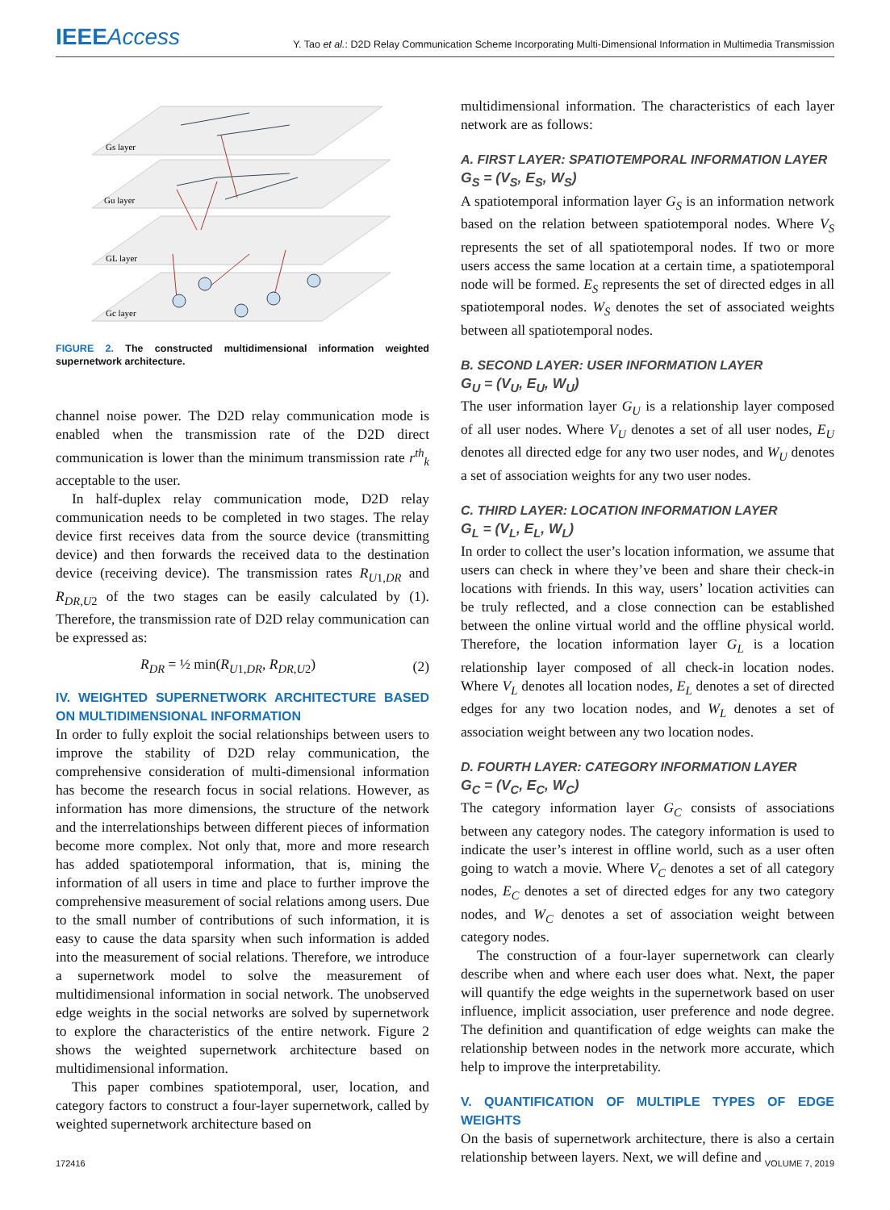IEEEAccess
Y. Tao et al.: D2D Relay Communication Scheme Incorporating Multi-Dimensional Information in Multimedia Transmission
Gs layer
Gu layer
GL layer
Gc layer
FIGURE 2. The constructed multidimensional information weighted supernetwork architecture.
channel noise power. The D2D relay communication mode is enabled when the transmission rate of the D2D direct communication is lower than the minimum transmission rate r<sup>th</sup><sub>k</sub> acceptable to the user.
In half-duplex relay communication mode, D2D relay communication needs to be completed in two stages. The relay device first receives data from the source device (transmitting device) and then forwards the received data to the destination device (receiving device). The transmission rates R<sub>U1,DR</sub> and R<sub>DR,U2</sub> of the two stages can be easily calculated by (1). Therefore, the transmission rate of D2D relay communication can be expressed as:
R<sub>DR</sub> = ½ min(R<sub>U1,DR</sub>, R<sub>DR,U2</sub>) (2)
IV. WEIGHTED SUPERNETWORK ARCHITECTURE BASED ON MULTIDIMENSIONAL INFORMATION
In order to fully exploit the social relationships between users to improve the stability of D2D relay communication, the comprehensive consideration of multi-dimensional information has become the research focus in social relations. However, as information has more dimensions, the structure of the network and the interrelationships between different pieces of information become more complex. Not only that, more and more research has added spatiotemporal information, that is, mining the information of all users in time and place to further improve the comprehensive measurement of social relations among users. Due to the small number of contributions of such information, it is easy to cause the data sparsity when such information is added into the measurement of social relations. Therefore, we introduce a supernetwork model to solve the measurement of multidimensional information in social network. The unobserved edge weights in the social networks are solved by supernetwork to explore the characteristics of the entire network. Figure 2 shows the weighted supernetwork architecture based on multidimensional information.
This paper combines spatiotemporal, user, location, and category factors to construct a four-layer supernetwork, called by weighted supernetwork architecture based on
multidimensional information. The characteristics of each layer network are as follows:
A. FIRST LAYER: SPATIOTEMPORAL INFORMATION LAYER
G<sub>S</sub> = (V<sub>S</sub>, E<sub>S</sub>, W<sub>S</sub>)
A spatiotemporal information layer G<sub>S</sub> is an information network based on the relation between spatiotemporal nodes. Where V<sub>S</sub> represents the set of all spatiotemporal nodes. If two or more users access the same location at a certain time, a spatiotemporal node will be formed. E<sub>S</sub> represents the set of directed edges in all spatiotemporal nodes. W<sub>S</sub> denotes the set of associated weights between all spatiotemporal nodes.
B. SECOND LAYER: USER INFORMATION LAYER
G<sub>U</sub> = (V<sub>U</sub>, E<sub>U</sub>, W<sub>U</sub>)
The user information layer G<sub>U</sub> is a relationship layer composed of all user nodes. Where V<sub>U</sub> denotes a set of all user nodes, E<sub>U</sub> denotes all directed edge for any two user nodes, and W<sub>U</sub> denotes a set of association weights for any two user nodes.
C. THIRD LAYER: LOCATION INFORMATION LAYER
G<sub>L</sub> = (V<sub>L</sub>, E<sub>L</sub>, W<sub>L</sub>)
In order to collect the user’s location information, we assume that users can check in where they’ve been and share their check-in locations with friends. In this way, users’ location activities can be truly reflected, and a close connection can be established between the online virtual world and the offline physical world. Therefore, the location information layer G<sub>L</sub> is a location relationship layer composed of all check-in location nodes. Where V<sub>L</sub> denotes all location nodes, E<sub>L</sub> denotes a set of directed edges for any two location nodes, and W<sub>L</sub> denotes a set of association weight between any two location nodes.
D. FOURTH LAYER: CATEGORY INFORMATION LAYER
G<sub>C</sub> = (V<sub>C</sub>, E<sub>C</sub>, W<sub>C</sub>)
The category information layer G<sub>C</sub> consists of associations between any category nodes. The category information is used to indicate the user’s interest in offline world, such as a user often going to watch a movie. Where V<sub>C</sub> denotes a set of all category nodes, E<sub>C</sub> denotes a set of directed edges for any two category nodes, and W<sub>C</sub> denotes a set of association weight between category nodes.
The construction of a four-layer supernetwork can clearly describe when and where each user does what. Next, the paper will quantify the edge weights in the supernetwork based on user influence, implicit association, user preference and node degree. The definition and quantification of edge weights can make the relationship between nodes in the network more accurate, which help to improve the interpretability.
V. QUANTIFICATION OF MULTIPLE TYPES OF EDGE WEIGHTS
On the basis of supernetwork architecture, there is also a certain relationship between layers. Next, we will define and
172416 VOLUME 7, 2019